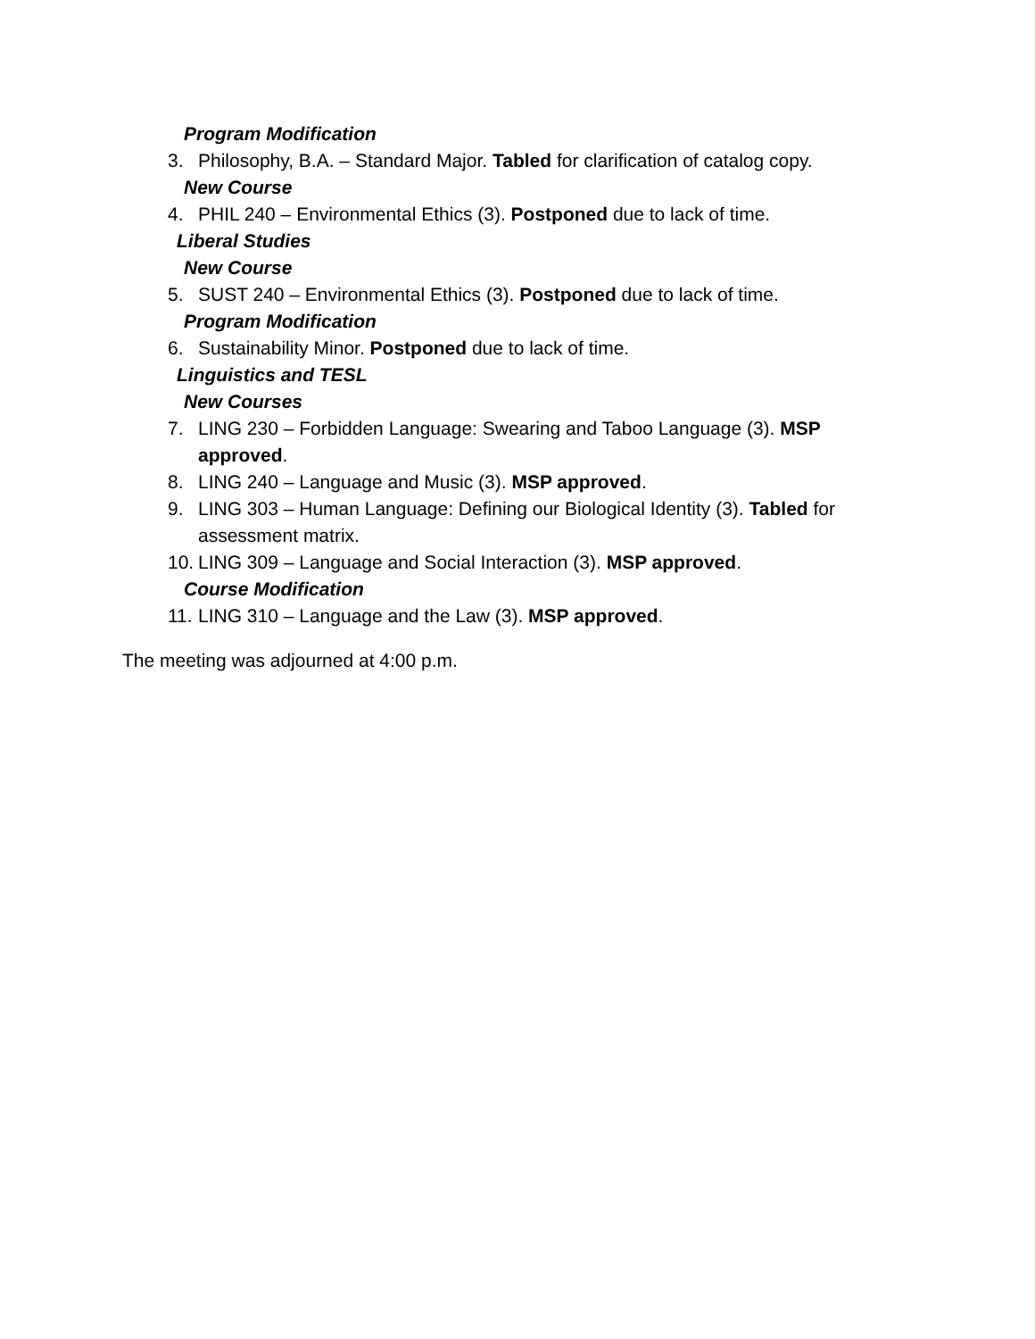Program Modification
3. Philosophy, B.A. – Standard Major. Tabled for clarification of catalog copy.
New Course
4. PHIL 240 – Environmental Ethics (3). Postponed due to lack of time.
Liberal Studies
New Course
5. SUST 240 – Environmental Ethics (3). Postponed due to lack of time.
Program Modification
6. Sustainability Minor. Postponed due to lack of time.
Linguistics and TESL
New Courses
7. LING 230 – Forbidden Language: Swearing and Taboo Language (3). MSP approved.
8. LING 240 – Language and Music (3). MSP approved.
9. LING 303 – Human Language: Defining our Biological Identity (3). Tabled for assessment matrix.
10. LING 309 – Language and Social Interaction (3). MSP approved.
Course Modification
11. LING 310 – Language and the Law (3). MSP approved.
The meeting was adjourned at 4:00 p.m.